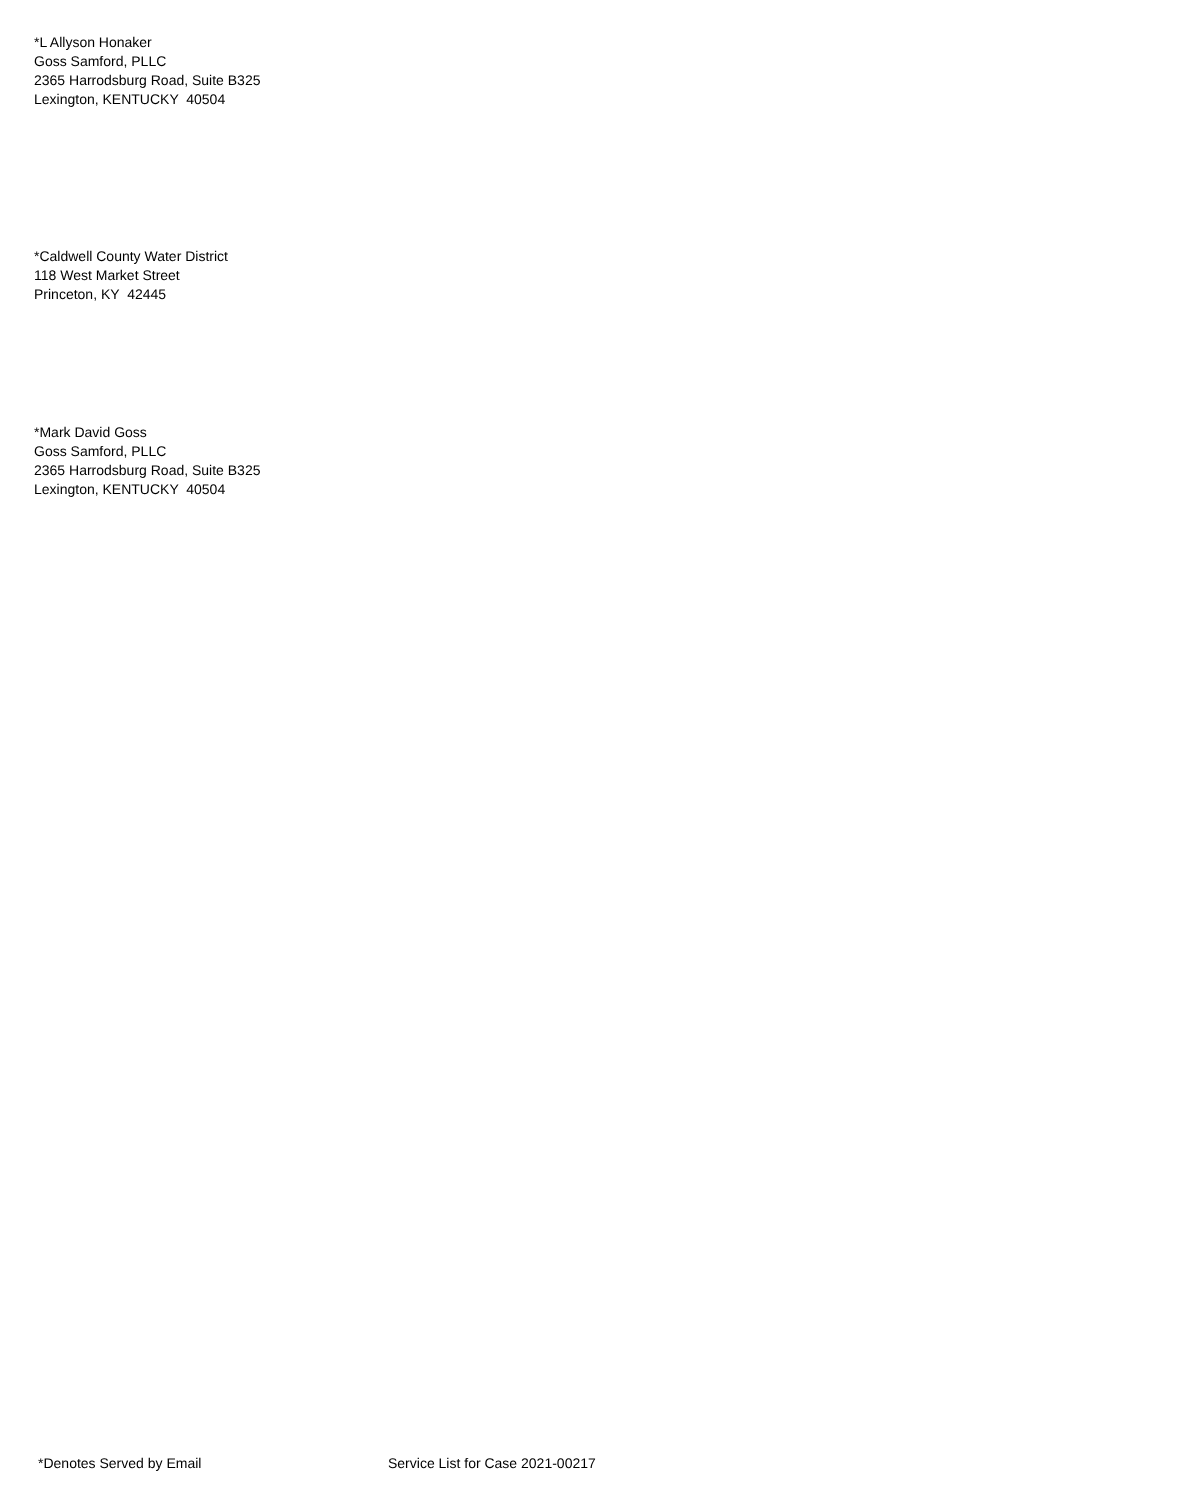*L Allyson Honaker Goss Samford, PLLC 2365 Harrodsburg Road, Suite B325 Lexington, KENTUCKY 40504
*Caldwell County Water District 118 West Market Street Princeton, KY 42445
*Mark David Goss Goss Samford, PLLC 2365 Harrodsburg Road, Suite B325 Lexington, KENTUCKY 40504
*Denotes Served by Email Service List for Case 2021-00217